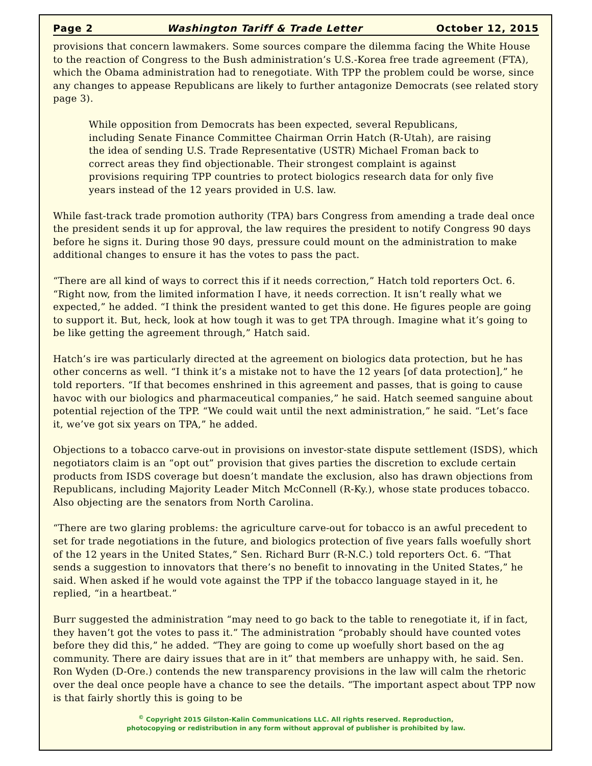Page 2 Washington Tariff & Trade Letter October 12, 2015
provisions that concern lawmakers. Some sources compare the dilemma facing the White House to the reaction of Congress to the Bush administration’s U.S.-Korea free trade agreement (FTA), which the Obama administration had to renegotiate. With TPP the problem could be worse, since any changes to appease Republicans are likely to further antagonize Democrats (see related story page 3).
While opposition from Democrats has been expected, several Republicans, including Senate Finance Committee Chairman Orrin Hatch (R-Utah), are raising the idea of sending U.S. Trade Representative (USTR) Michael Froman back to correct areas they find objectionable. Their strongest complaint is against provisions requiring TPP countries to protect biologics research data for only five years instead of the 12 years provided in U.S. law.
While fast-track trade promotion authority (TPA) bars Congress from amending a trade deal once the president sends it up for approval, the law requires the president to notify Congress 90 days before he signs it. During those 90 days, pressure could mount on the administration to make additional changes to ensure it has the votes to pass the pact.
“There are all kind of ways to correct this if it needs correction,” Hatch told reporters Oct. 6. “Right now, from the limited information I have, it needs correction. It isn’t really what we expected,” he added. “I think the president wanted to get this done. He figures people are going to support it. But, heck, look at how tough it was to get TPA through. Imagine what it’s going to be like getting the agreement through,” Hatch said.
Hatch’s ire was particularly directed at the agreement on biologics data protection, but he has other concerns as well. “I think it’s a mistake not to have the 12 years [of data protection],” he told reporters. “If that becomes enshrined in this agreement and passes, that is going to cause havoc with our biologics and pharmaceutical companies,” he said. Hatch seemed sanguine about potential rejection of the TPP. “We could wait until the next administration,” he said. “Let’s face it, we’ve got six years on TPA,” he added.
Objections to a tobacco carve-out in provisions on investor-state dispute settlement (ISDS), which negotiators claim is an “opt out” provision that gives parties the discretion to exclude certain products from ISDS coverage but doesn’t mandate the exclusion, also has drawn objections from Republicans, including Majority Leader Mitch McConnell (R-Ky.), whose state produces tobacco. Also objecting are the senators from North Carolina.
“There are two glaring problems: the agriculture carve-out for tobacco is an awful precedent to set for trade negotiations in the future, and biologics protection of five years falls woefully short of the 12 years in the United States,” Sen. Richard Burr (R-N.C.) told reporters Oct. 6. “That sends a suggestion to innovators that there’s no benefit to innovating in the United States,” he said. When asked if he would vote against the TPP if the tobacco language stayed in it, he replied, “in a heartbeat.”
Burr suggested the administration “may need to go back to the table to renegotiate it, if in fact, they haven’t got the votes to pass it.” The administration “probably should have counted votes before they did this,” he added. “They are going to come up woefully short based on the ag community. There are dairy issues that are in it” that members are unhappy with, he said. Sen. Ron Wyden (D-Ore.) contends the new transparency provisions in the law will calm the rhetoric over the deal once people have a chance to see the details. “The important aspect about TPP now is that fairly shortly this is going to be
<sup>©</sup> Copyright 2015 Gilston-Kalin Communications LLC. All rights reserved. Reproduction,
photocopying or redistribution in any form without approval of publisher is prohibited by law.